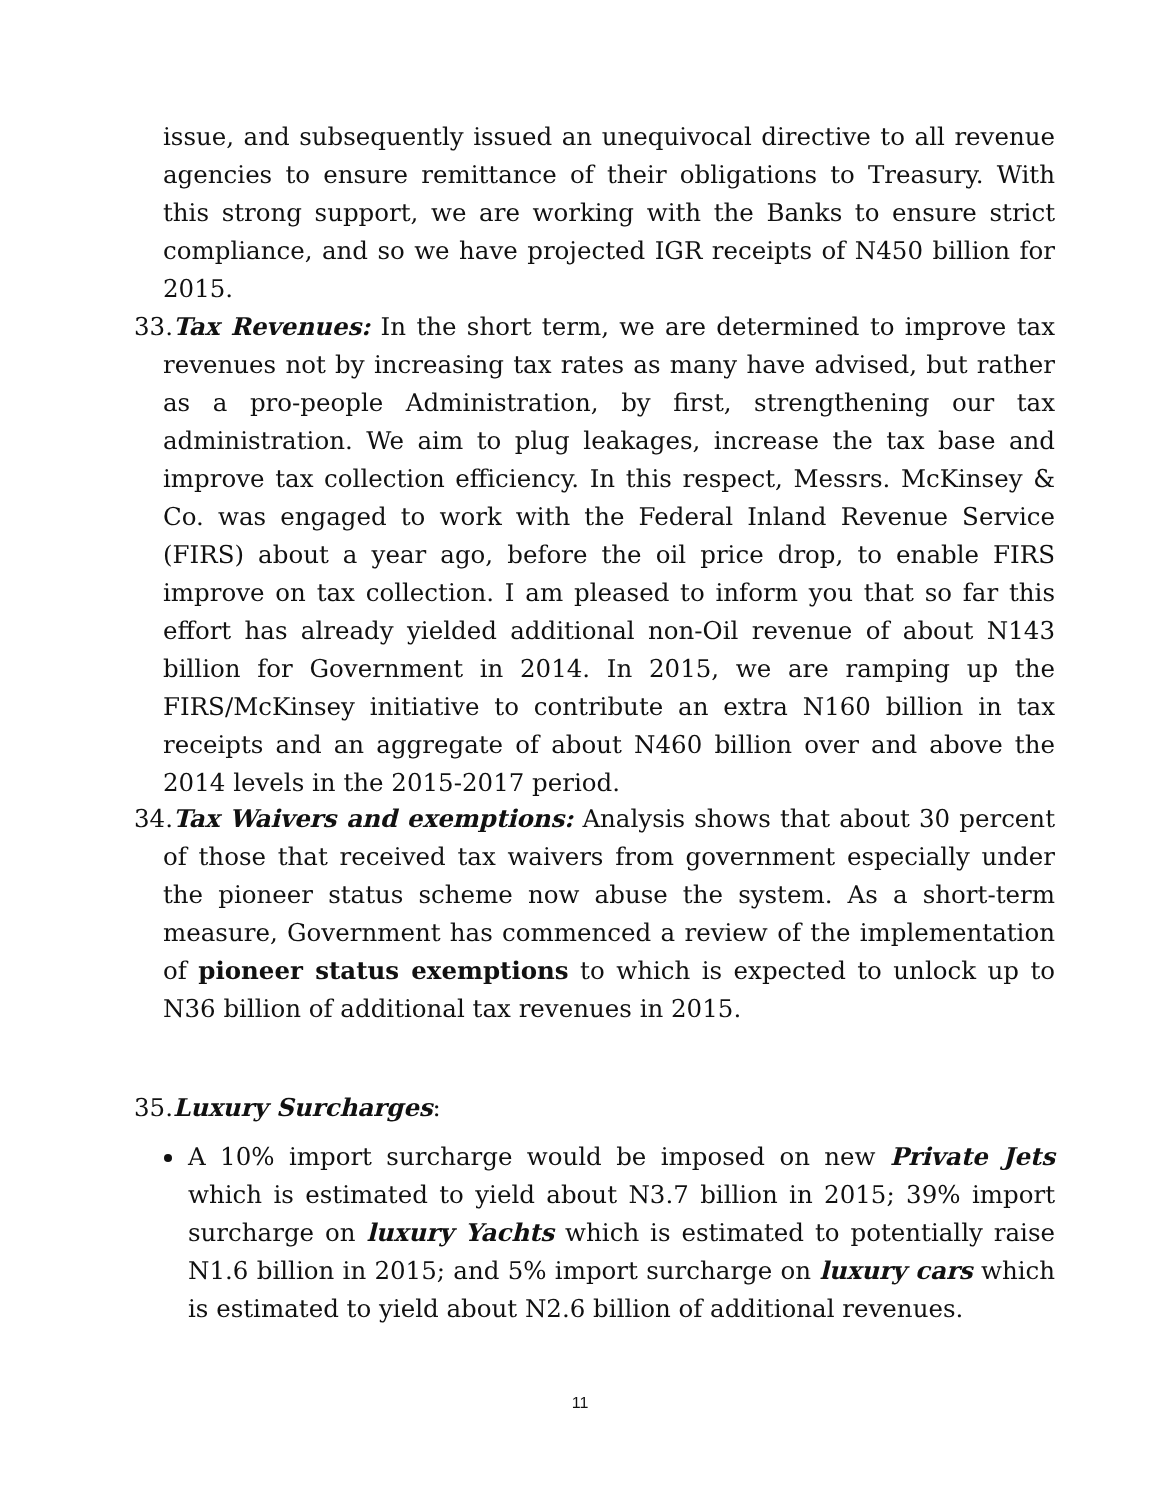issue, and subsequently issued an unequivocal directive to all revenue agencies to ensure remittance of their obligations to Treasury. With this strong support, we are working with the Banks to ensure strict compliance, and so we have projected IGR receipts of N450 billion for 2015.
33.Tax Revenues: In the short term, we are determined to improve tax revenues not by increasing tax rates as many have advised, but rather as a pro-people Administration, by first, strengthening our tax administration. We aim to plug leakages, increase the tax base and improve tax collection efficiency. In this respect, Messrs. McKinsey & Co. was engaged to work with the Federal Inland Revenue Service (FIRS) about a year ago, before the oil price drop, to enable FIRS improve on tax collection. I am pleased to inform you that so far this effort has already yielded additional non-Oil revenue of about N143 billion for Government in 2014. In 2015, we are ramping up the FIRS/McKinsey initiative to contribute an extra N160 billion in tax receipts and an aggregate of about N460 billion over and above the 2014 levels in the 2015-2017 period.
34.Tax Waivers and exemptions: Analysis shows that about 30 percent of those that received tax waivers from government especially under the pioneer status scheme now abuse the system. As a short-term measure, Government has commenced a review of the implementation of pioneer status exemptions to which is expected to unlock up to N36 billion of additional tax revenues in 2015.
35.Luxury Surcharges:
A 10% import surcharge would be imposed on new Private Jets which is estimated to yield about N3.7 billion in 2015; 39% import surcharge on luxury Yachts which is estimated to potentially raise N1.6 billion in 2015; and 5% import surcharge on luxury cars which is estimated to yield about N2.6 billion of additional revenues.
11